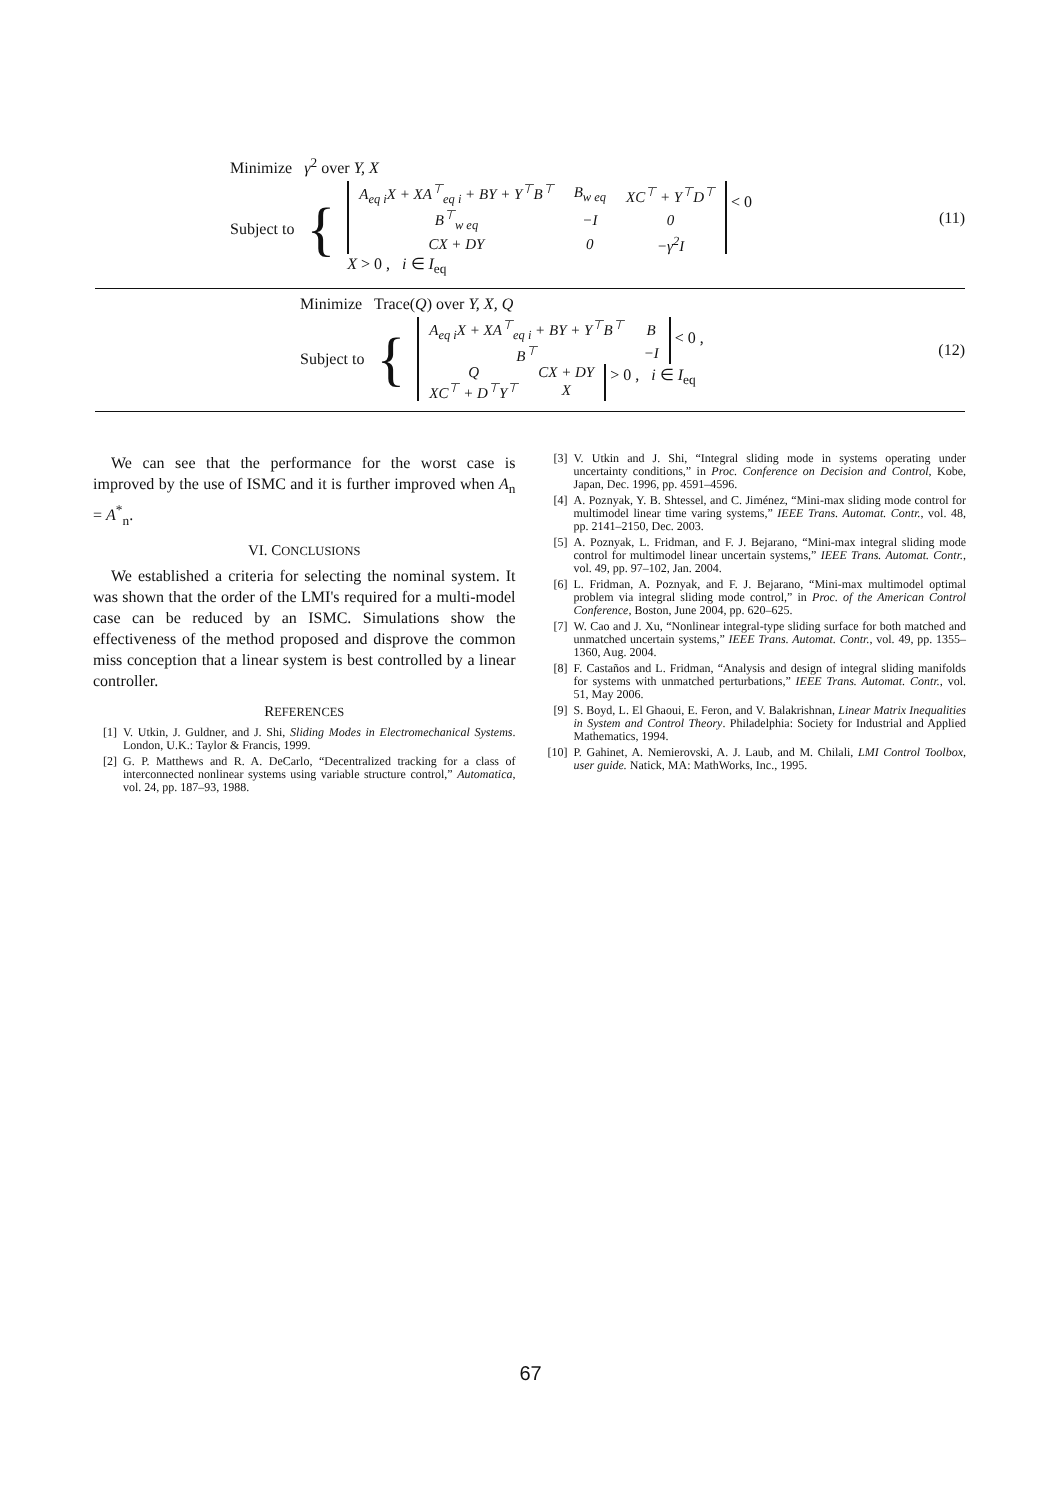Minimize γ<sup>2</sup> over Y, X
Subject to {
| A<sub>eq i</sub>X + XA<sup>⊤</sup><sub>eq i</sub> + BY + Y<sup>⊤</sup>B<sup>⊤</sup> | B<sub>w eq</sub> | XC<sup>⊤</sup> + Y<sup>⊤</sup>D<sup>⊤</sup> |
| B<sup>⊤</sup><sub>w eq</sub> | −I | 0 |
| CX + DY | 0 | −γ<sup>2</sup>I |
< 0
X > 0 , i ∈ I<sub>eq</sub>
(11)
Minimize Trace(Q) over Y, X, Q
Subject to {
| A<sub>eq i</sub>X + XA<sup>⊤</sup><sub>eq i</sub> + BY + Y<sup>⊤</sup>B<sup>⊤</sup> | B |
| B<sup>⊤</sup> | −I |
< 0 ,
| Q | CX + DY |
| XC<sup>⊤</sup> + D<sup>⊤</sup>Y<sup>⊤</sup> | X |
> 0 , i ∈ I<sub>eq</sub>
(12)
We can see that the performance for the worst case is improved by the use of ISMC and it is further improved when A<sub>n</sub> = A<sup>*</sup><sub>n</sub>.
VI. CONCLUSIONS
We established a criteria for selecting the nominal system. It was shown that the order of the LMI's required for a multi-model case can be reduced by an ISMC. Simulations show the effectiveness of the method proposed and disprove the common miss conception that a linear system is best controlled by a linear controller.
REFERENCES
[1] V. Utkin, J. Guldner, and J. Shi, Sliding Modes in Electromechanical Systems. London, U.K.: Taylor & Francis, 1999.
[2] G. P. Matthews and R. A. DeCarlo, “Decentralized tracking for a class of interconnected nonlinear systems using variable structure control,” Automatica, vol. 24, pp. 187–93, 1988.
[3] V. Utkin and J. Shi, “Integral sliding mode in systems operating under uncertainty conditions,” in Proc. Conference on Decision and Control, Kobe, Japan, Dec. 1996, pp. 4591–4596.
[4] A. Poznyak, Y. B. Shtessel, and C. Jiménez, “Mini-max sliding mode control for multimodel linear time varing systems,” IEEE Trans. Automat. Contr., vol. 48, pp. 2141–2150, Dec. 2003.
[5] A. Poznyak, L. Fridman, and F. J. Bejarano, “Mini-max integral sliding mode control for multimodel linear uncertain systems,” IEEE Trans. Automat. Contr., vol. 49, pp. 97–102, Jan. 2004.
[6] L. Fridman, A. Poznyak, and F. J. Bejarano, “Mini-max multimodel optimal problem via integral sliding mode control,” in Proc. of the American Control Conference, Boston, June 2004, pp. 620–625.
[7] W. Cao and J. Xu, “Nonlinear integral-type sliding surface for both matched and unmatched uncertain systems,” IEEE Trans. Automat. Contr., vol. 49, pp. 1355–1360, Aug. 2004.
[8] F. Castaños and L. Fridman, “Analysis and design of integral sliding manifolds for systems with unmatched perturbations,” IEEE Trans. Automat. Contr., vol. 51, May 2006.
[9] S. Boyd, L. El Ghaoui, E. Feron, and V. Balakrishnan, Linear Matrix Inequalities in System and Control Theory. Philadelphia: Society for Industrial and Applied Mathematics, 1994.
[10] P. Gahinet, A. Nemierovski, A. J. Laub, and M. Chilali, LMI Control Toolbox, user guide. Natick, MA: MathWorks, Inc., 1995.
67